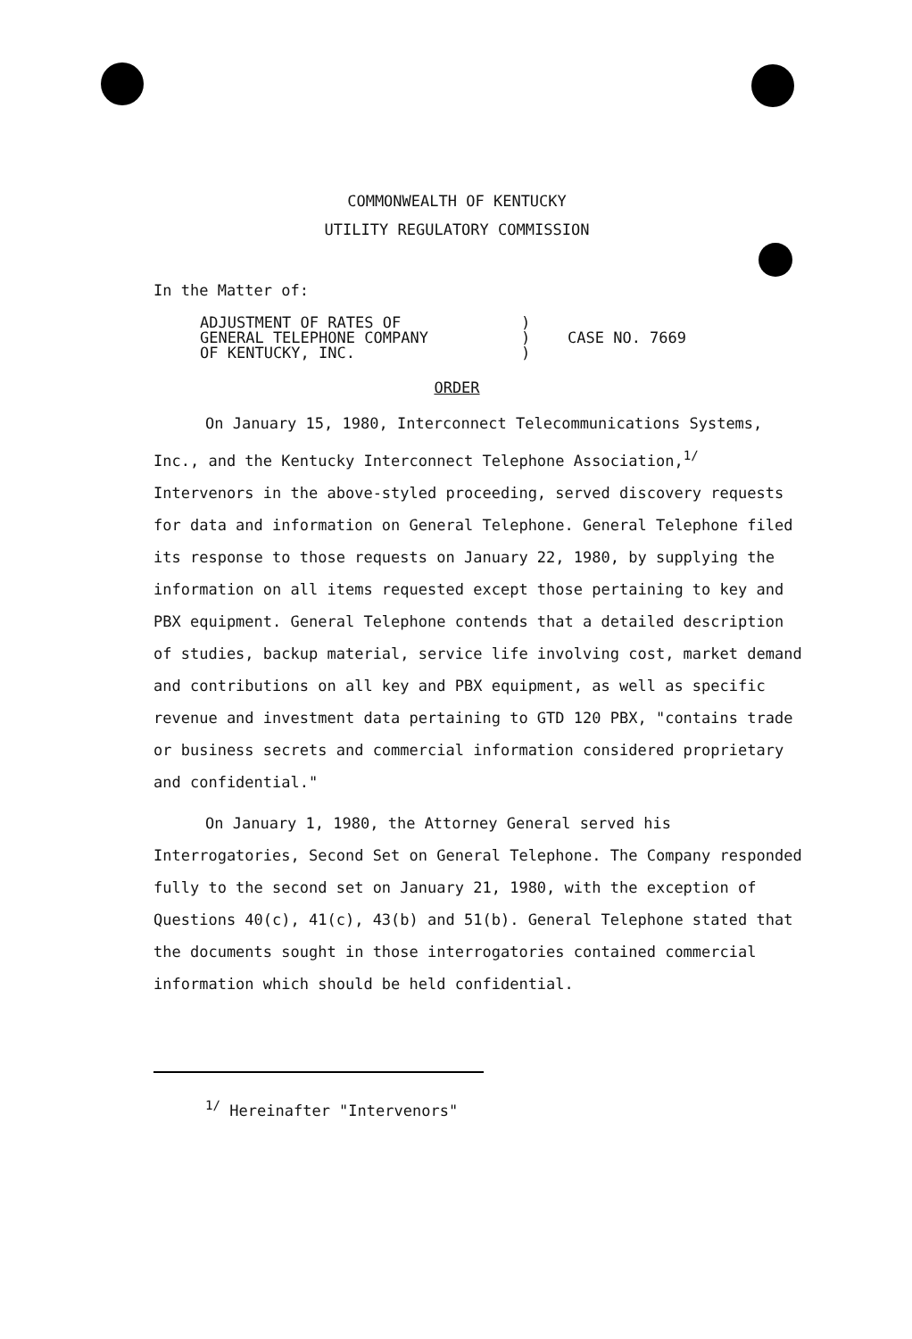COMMONWEALTH OF KENTUCKY
UTILITY REGULATORY COMMISSION
In the Matter of:
ADJUSTMENT OF RATES OF
GENERAL TELEPHONE COMPANY
OF KENTUCKY, INC.
)
)
)
CASE NO. 7669
ORDER
On January 15, 1980, Interconnect Telecommunications Systems, Inc., and the Kentucky Interconnect Telephone Association,<sup>1/</sup> Intervenors in the above-styled proceeding, served discovery requests for data and information on General Telephone. General Telephone filed its response to those requests on January 22, 1980, by supplying the information on all items requested except those pertaining to key and PBX equipment. General Telephone contends that a detailed description of studies, backup material, service life involving cost, market demand and contributions on all key and PBX equipment, as well as specific revenue and investment data pertaining to GTD 120 PBX, "contains trade or business secrets and commercial information considered proprietary and confidential."
On January 1, 1980, the Attorney General served his Interrogatories, Second Set on General Telephone. The Company responded fully to the second set on January 21, 1980, with the exception of Questions 40(c), 41(c), 43(b) and 51(b). General Telephone stated that the documents sought in those interrogatories contained commercial information which should be held confidential.
<sup>1/</sup> Hereinafter "Intervenors"